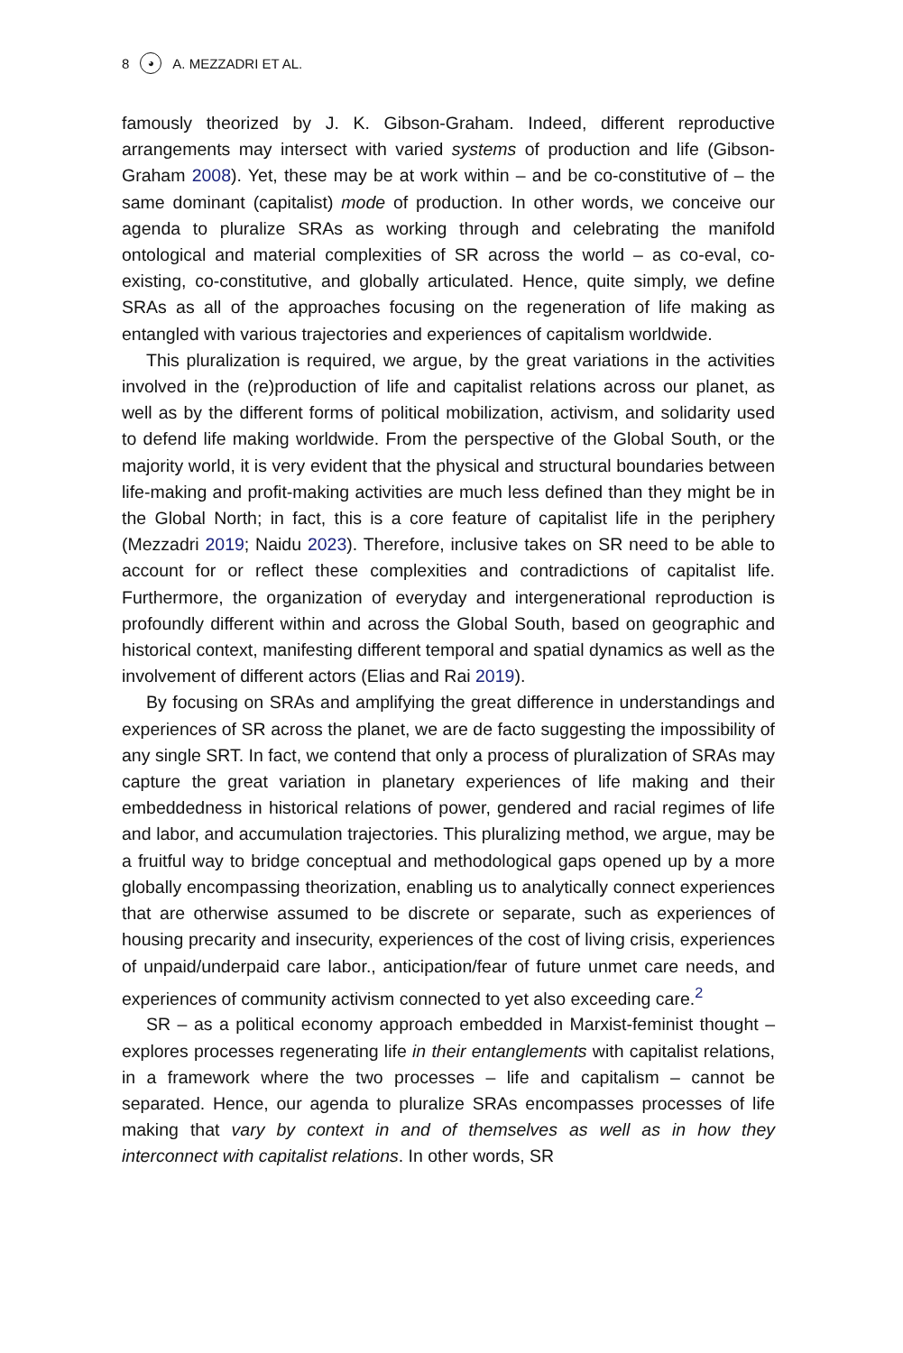8 ◕ A. MEZZADRI ET AL.
famously theorized by J. K. Gibson-Graham. Indeed, different reproductive arrangements may intersect with varied systems of production and life (Gibson-Graham 2008). Yet, these may be at work within – and be co-constitutive of – the same dominant (capitalist) mode of production. In other words, we conceive our agenda to pluralize SRAs as working through and celebrating the manifold ontological and material complexities of SR across the world – as co-eval, co-existing, co-constitutive, and globally articulated. Hence, quite simply, we define SRAs as all of the approaches focusing on the regeneration of life making as entangled with various trajectories and experiences of capitalism worldwide.
This pluralization is required, we argue, by the great variations in the activities involved in the (re)production of life and capitalist relations across our planet, as well as by the different forms of political mobilization, activism, and solidarity used to defend life making worldwide. From the perspective of the Global South, or the majority world, it is very evident that the physical and structural boundaries between life-making and profit-making activities are much less defined than they might be in the Global North; in fact, this is a core feature of capitalist life in the periphery (Mezzadri 2019; Naidu 2023). Therefore, inclusive takes on SR need to be able to account for or reflect these complexities and contradictions of capitalist life. Furthermore, the organization of everyday and intergenerational reproduction is profoundly different within and across the Global South, based on geographic and historical context, manifesting different temporal and spatial dynamics as well as the involvement of different actors (Elias and Rai 2019).
By focusing on SRAs and amplifying the great difference in understandings and experiences of SR across the planet, we are de facto suggesting the impossibility of any single SRT. In fact, we contend that only a process of pluralization of SRAs may capture the great variation in planetary experiences of life making and their embeddedness in historical relations of power, gendered and racial regimes of life and labor, and accumulation trajectories. This pluralizing method, we argue, may be a fruitful way to bridge conceptual and methodological gaps opened up by a more globally encompassing theorization, enabling us to analytically connect experiences that are otherwise assumed to be discrete or separate, such as experiences of housing precarity and insecurity, experiences of the cost of living crisis, experiences of unpaid/underpaid care labor., anticipation/fear of future unmet care needs, and experiences of community activism connected to yet also exceeding care.<sup>2</sup>
SR – as a political economy approach embedded in Marxist-feminist thought – explores processes regenerating life in their entanglements with capitalist relations, in a framework where the two processes – life and capitalism – cannot be separated. Hence, our agenda to pluralize SRAs encompasses processes of life making that vary by context in and of themselves as well as in how they interconnect with capitalist relations. In other words, SR